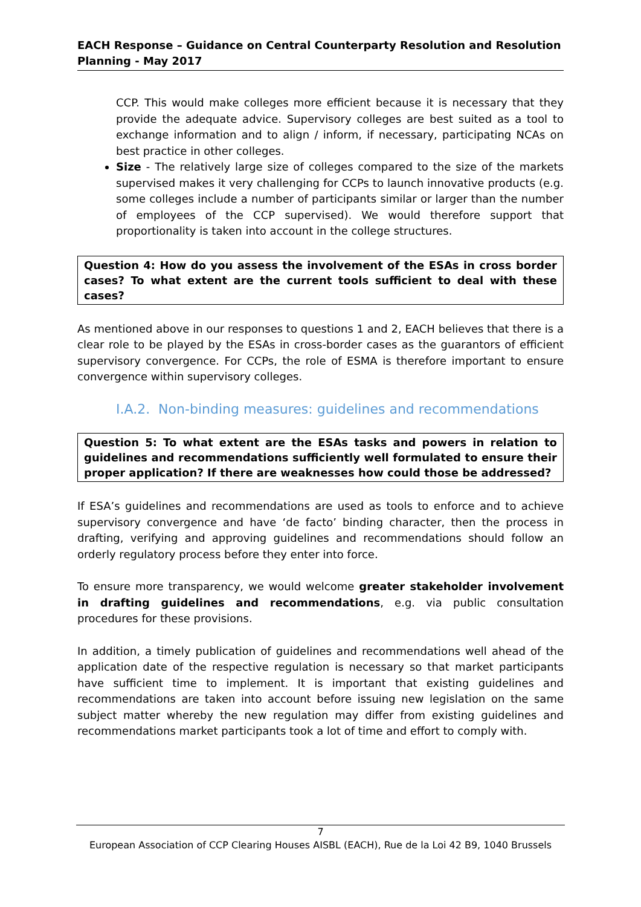EACH Response – Guidance on Central Counterparty Resolution and Resolution Planning - May 2017
CCP. This would make colleges more efficient because it is necessary that they provide the adequate advice. Supervisory colleges are best suited as a tool to exchange information and to align / inform, if necessary, participating NCAs on best practice in other colleges.
Size - The relatively large size of colleges compared to the size of the markets supervised makes it very challenging for CCPs to launch innovative products (e.g. some colleges include a number of participants similar or larger than the number of employees of the CCP supervised). We would therefore support that proportionality is taken into account in the college structures.
Question 4: How do you assess the involvement of the ESAs in cross border cases? To what extent are the current tools sufficient to deal with these cases?
As mentioned above in our responses to questions 1 and 2, EACH believes that there is a clear role to be played by the ESAs in cross-border cases as the guarantors of efficient supervisory convergence. For CCPs, the role of ESMA is therefore important to ensure convergence within supervisory colleges.
I.A.2. Non-binding measures: guidelines and recommendations
Question 5: To what extent are the ESAs tasks and powers in relation to guidelines and recommendations sufficiently well formulated to ensure their proper application? If there are weaknesses how could those be addressed?
If ESA’s guidelines and recommendations are used as tools to enforce and to achieve supervisory convergence and have ‘de facto’ binding character, then the process in drafting, verifying and approving guidelines and recommendations should follow an orderly regulatory process before they enter into force.
To ensure more transparency, we would welcome greater stakeholder involvement in drafting guidelines and recommendations, e.g. via public consultation procedures for these provisions.
In addition, a timely publication of guidelines and recommendations well ahead of the application date of the respective regulation is necessary so that market participants have sufficient time to implement. It is important that existing guidelines and recommendations are taken into account before issuing new legislation on the same subject matter whereby the new regulation may differ from existing guidelines and recommendations market participants took a lot of time and effort to comply with.
7
European Association of CCP Clearing Houses AISBL (EACH), Rue de la Loi 42 B9, 1040 Brussels